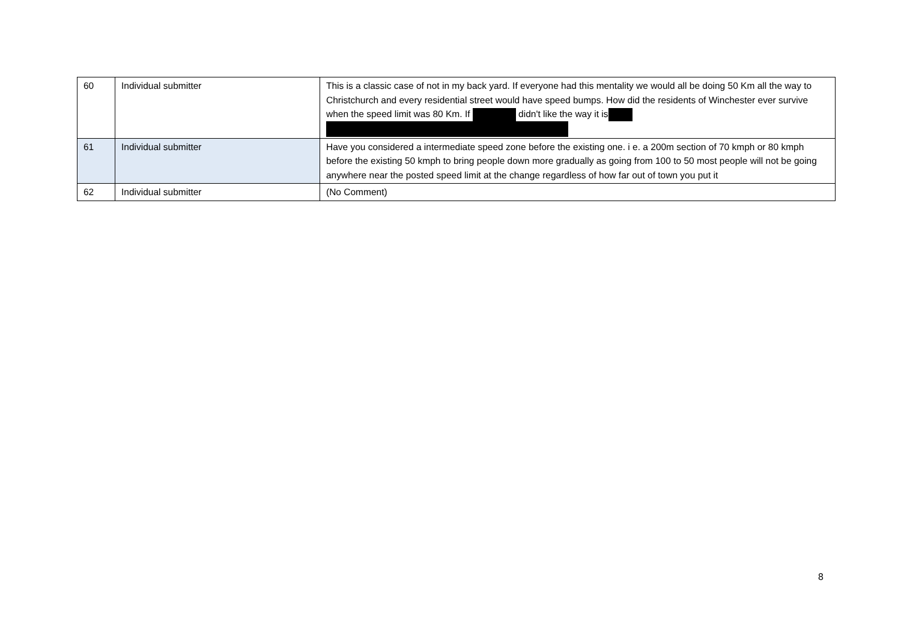| 60 | Individual submitter | This is a classic case of not in my back yard. If everyone had this mentality we would all be doing 50 Km all the way to Christchurch and every residential street would have speed bumps. How did the residents of Winchester ever survive when the speed limit was 80 Km. If didn't like the way it is |
| 61 | Individual submitter | Have you considered a intermediate speed zone before the existing one. i e. a 200m section of 70 kmph or 80 kmph before the existing 50 kmph to bring people down more gradually as going from 100 to 50 most people will not be going anywhere near the posted speed limit at the change regardless of how far out of town you put it |
| 62 | Individual submitter | (No Comment) |
8